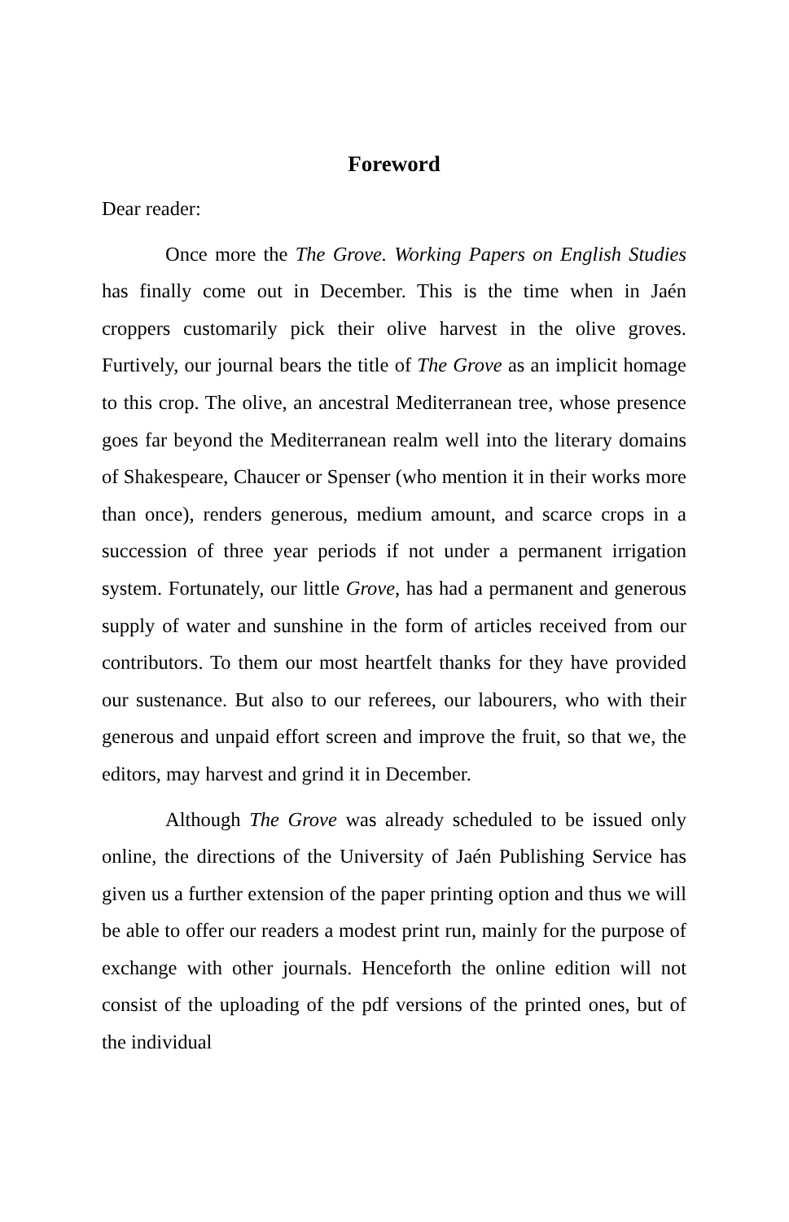Foreword
Dear reader:
Once more the The Grove. Working Papers on English Studies has finally come out in December. This is the time when in Jaén croppers customarily pick their olive harvest in the olive groves. Furtively, our journal bears the title of The Grove as an implicit homage to this crop. The olive, an ancestral Mediterranean tree, whose presence goes far beyond the Mediterranean realm well into the literary domains of Shakespeare, Chaucer or Spenser (who mention it in their works more than once), renders generous, medium amount, and scarce crops in a succession of three year periods if not under a permanent irrigation system. Fortunately, our little Grove, has had a permanent and generous supply of water and sunshine in the form of articles received from our contributors. To them our most heartfelt thanks for they have provided our sustenance. But also to our referees, our labourers, who with their generous and unpaid effort screen and improve the fruit, so that we, the editors, may harvest and grind it in December.
Although The Grove was already scheduled to be issued only online, the directions of the University of Jaén Publishing Service has given us a further extension of the paper printing option and thus we will be able to offer our readers a modest print run, mainly for the purpose of exchange with other journals. Henceforth the online edition will not consist of the uploading of the pdf versions of the printed ones, but of the individual